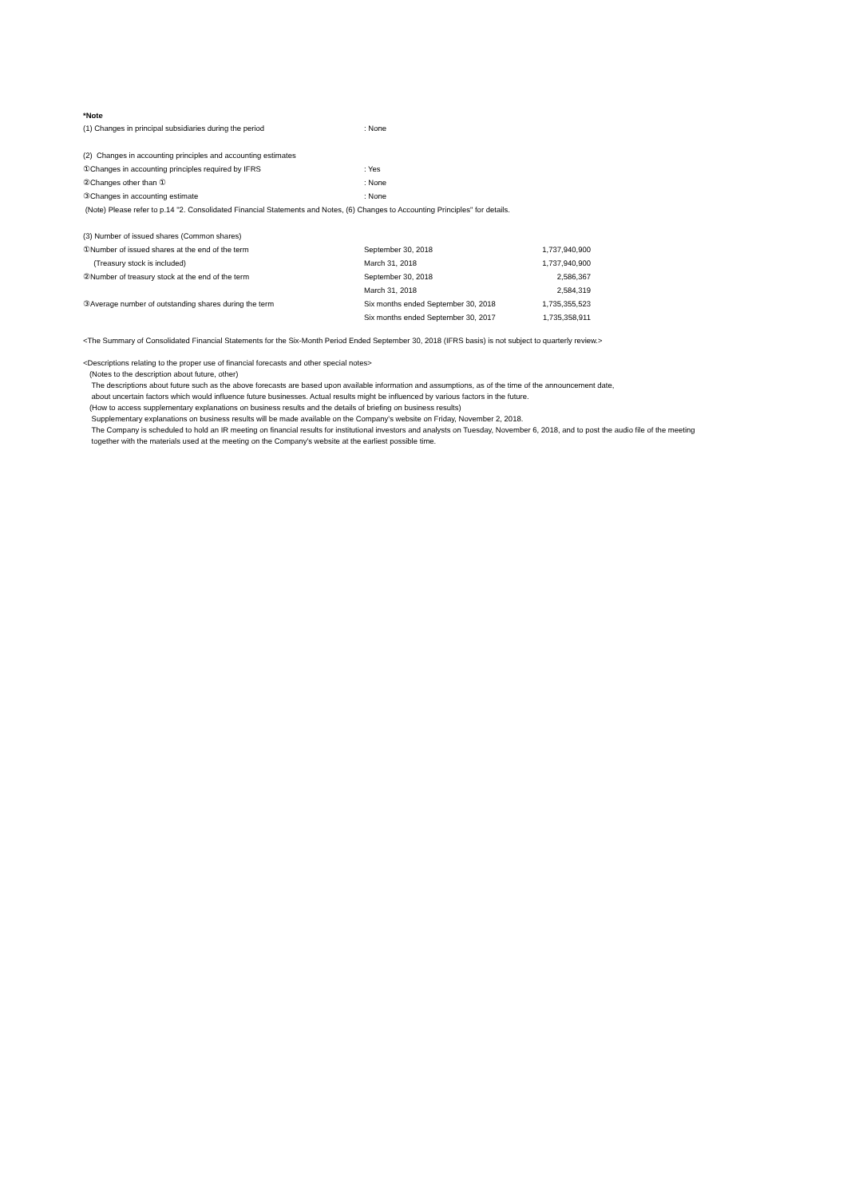*Note
| (1) Changes in principal subsidiaries during the period | : None |
| (2) Changes in accounting principles and accounting estimates | |
| ①Changes in accounting principles required by IFRS | : Yes |
| ②Changes other than ① | : None |
| ③Changes in accounting estimate | : None |
| (Note) Please refer to p.14 "2. Consolidated Financial Statements and Notes, (6) Changes to Accounting Principles" for details. | |
| (3) Number of issued shares (Common shares) | | |
| ①Number of issued shares at the end of the term | September 30, 2018 | 1,737,940,900 |
| (Treasury stock is included) | March 31, 2018 | 1,737,940,900 |
| ②Number of treasury stock at the end of the term | September 30, 2018 | 2,586,367 |
| | March 31, 2018 | 2,584,319 |
| ③Average number of outstanding shares during the term | Six months ended September 30, 2018 | 1,735,355,523 |
| | Six months ended September 30, 2017 | 1,735,358,911 |
<The Summary of Consolidated Financial Statements for the Six-Month Period Ended September 30, 2018 (IFRS basis) is not subject to quarterly review.>
<Descriptions relating to the proper use of financial forecasts and other special notes>
(Notes to the description about future, other)
The descriptions about future such as the above forecasts are based upon available information and assumptions, as of the time of the announcement date,
about uncertain factors which would influence future businesses. Actual results might be influenced by various factors in the future.
(How to access supplementary explanations on business results and the details of briefing on business results)
Supplementary explanations on business results will be made available on the Company's website on Friday, November 2, 2018.
The Company is scheduled to hold an IR meeting on financial results for institutional investors and analysts on Tuesday, November 6, 2018, and to post the audio file of the meeting
together with the materials used at the meeting on the Company's website at the earliest possible time.